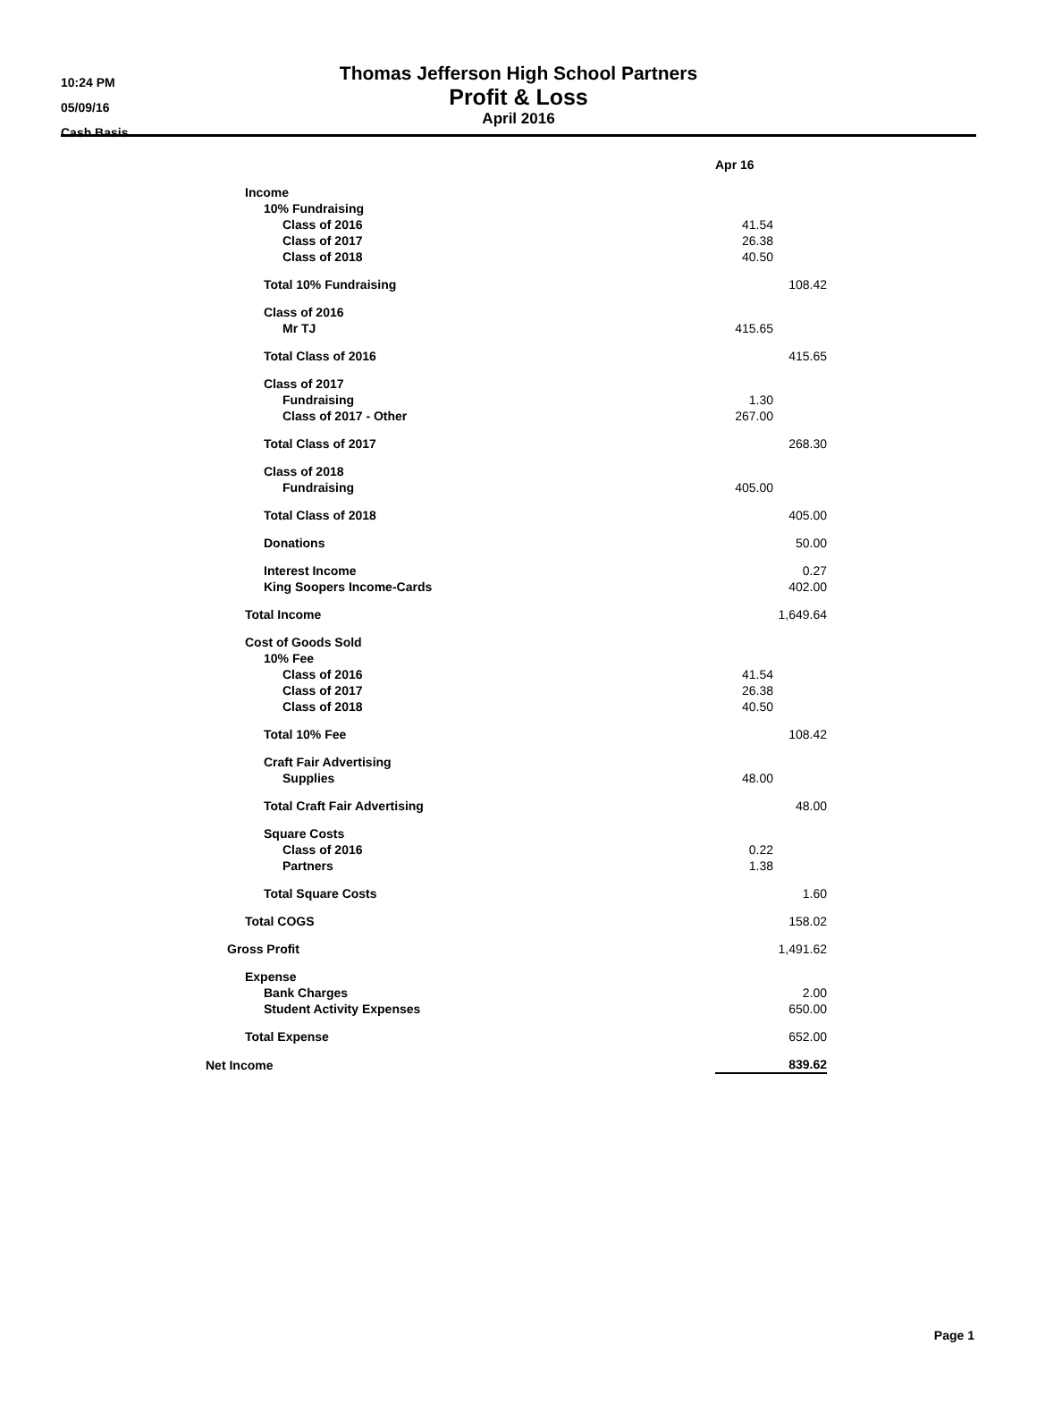10:24 PM
05/09/16
Cash Basis
Thomas Jefferson High School Partners
Profit & Loss
April 2016
| | Apr 16 | |
| Income | | |
| 10% Fundraising | | |
| Class of 2016 | 41.54 | |
| Class of 2017 | 26.38 | |
| Class of 2018 | 40.50 | |
| Total 10% Fundraising | | 108.42 |
| Class of 2016 | | |
| Mr TJ | 415.65 | |
| Total Class of 2016 | | 415.65 |
| Class of 2017 | | |
| Fundraising | 1.30 | |
| Class of 2017 - Other | 267.00 | |
| Total Class of 2017 | | 268.30 |
| Class of 2018 | | |
| Fundraising | 405.00 | |
| Total Class of 2018 | | 405.00 |
| Donations | | 50.00 |
| Interest Income | | 0.27 |
| King Soopers Income-Cards | | 402.00 |
| Total Income | | 1,649.64 |
| Cost of Goods Sold | | |
| 10% Fee | | |
| Class of 2016 | 41.54 | |
| Class of 2017 | 26.38 | |
| Class of 2018 | 40.50 | |
| Total 10% Fee | | 108.42 |
| Craft Fair Advertising | | |
| Supplies | 48.00 | |
| Total Craft Fair Advertising | | 48.00 |
| Square Costs | | |
| Class of 2016 | 0.22 | |
| Partners | 1.38 | |
| Total Square Costs | | 1.60 |
| Total COGS | | 158.02 |
| Gross Profit | | 1,491.62 |
| Expense | | |
| Bank Charges | | 2.00 |
| Student Activity Expenses | | 650.00 |
| Total Expense | | 652.00 |
| Net Income | | 839.62 |
Page 1